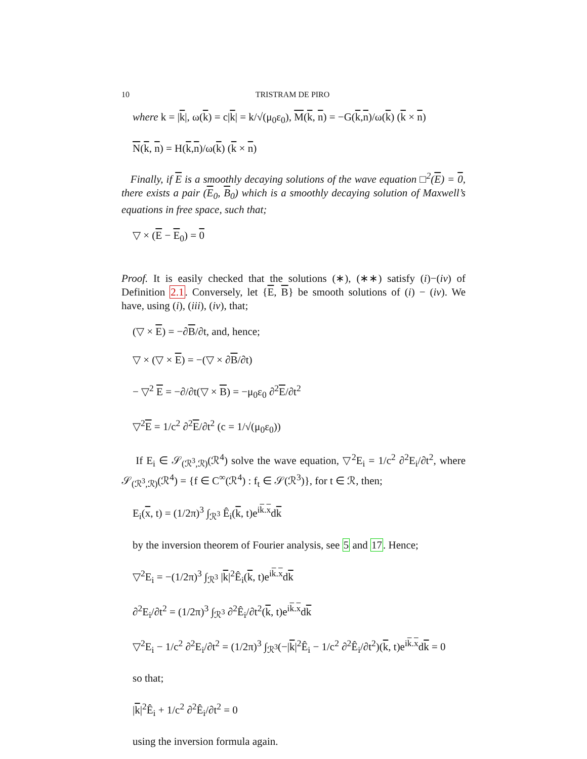10 TRISTRAM DE PIRO
where k = |k|, ω(k) = c|k| = k/√(μ<sub>0</sub>ε<sub>0</sub>), M(k, n) = −G(k,n)/ω(k) (k × n)
N(k, n) = H(k,n)/ω(k) (k × n)
Finally, if E is a smoothly decaying solutions of the wave equation □<sup>2</sup>(E) = 0, there exists a pair (E<sub>0</sub>, B<sub>0</sub>) which is a smoothly decaying solution of Maxwell’s equations in free space, such that;
▽ × (E − E<sub>0</sub>) = 0
Proof. It is easily checked that the solutions (∗), (∗∗) satisfy (i)−(iv) of Definition 2.1. Conversely, let {E, B} be smooth solutions of (i) − (iv). We have, using (i), (iii), (iv), that;
(▽ × E) = −∂B/∂t, and, hence;
▽ × (▽ × E) = −(▽ × ∂B/∂t)
− ▽<sup>2</sup> E = −∂/∂t(▽ × B) = −μ<sub>0</sub>ε<sub>0</sub> ∂<sup>2</sup>E/∂t<sup>2</sup>
▽<sup>2</sup>E = 1/c<sup>2</sup> ∂<sup>2</sup>E/∂t<sup>2</sup> (c = 1/√(μ<sub>0</sub>ε<sub>0</sub>))
If E<sub>i</sub> ∈ 𝒮<sub>(ℛ<sup>3</sup>,ℛ)</sub>(ℛ<sup>4</sup>) solve the wave equation, ▽<sup>2</sup>E<sub>i</sub> = 1/c<sup>2</sup> ∂<sup>2</sup>E<sub>i</sub>/∂t<sup>2</sup>, where 𝒮<sub>(ℛ<sup>3</sup>,ℛ)</sub>(ℛ<sup>4</sup>) = {f ∈ C<sup>∞</sup>(ℛ<sup>4</sup>) : f<sub>t</sub> ∈ 𝒮(ℛ<sup>3</sup>)}, for t ∈ ℛ, then;
E<sub>i</sub>(x, t) = (1/2π)<sup>3</sup> ∫<sub>ℛ<sup>3</sup></sub> Ê<sub>i</sub>(k, t)e<sup>ik.x</sup>dk
by the inversion theorem of Fourier analysis, see 5 and 17. Hence;
▽<sup>2</sup>E<sub>i</sub> = −(1/2π)<sup>3</sup> ∫<sub>ℛ<sup>3</sup></sub> |k|<sup>2</sup>Ê<sub>i</sub>(k, t)e<sup>ik.x</sup>dk
∂<sup>2</sup>E<sub>i</sub>/∂t<sup>2</sup> = (1/2π)<sup>3</sup> ∫<sub>ℛ<sup>3</sup></sub> ∂<sup>2</sup>Ê<sub>i</sub>/∂t<sup>2</sup>(k, t)e<sup>ik.x</sup>dk
▽<sup>2</sup>E<sub>i</sub> − 1/c<sup>2</sup> ∂<sup>2</sup>E<sub>i</sub>/∂t<sup>2</sup> = (1/2π)<sup>3</sup> ∫<sub>ℛ<sup>3</sup></sub>(−|k|<sup>2</sup>Ê<sub>i</sub> − 1/c<sup>2</sup> ∂<sup>2</sup>Ê<sub>i</sub>/∂t<sup>2</sup>)(k, t)e<sup>ik.x</sup>dk = 0
so that;
|k|<sup>2</sup>Ê<sub>i</sub> + 1/c<sup>2</sup> ∂<sup>2</sup>Ê<sub>i</sub>/∂t<sup>2</sup> = 0
using the inversion formula again.